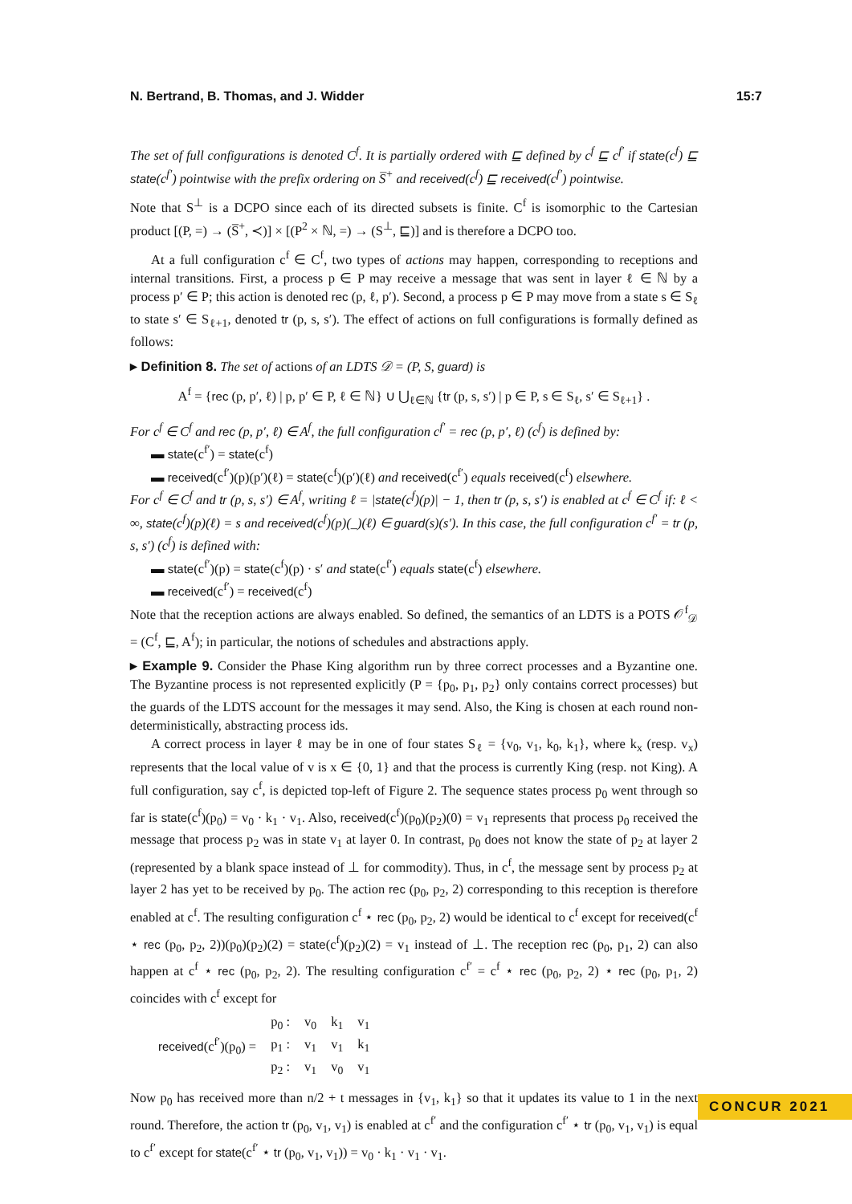N. Bertrand, B. Thomas, and J. Widder 15:7
The set of full configurations is denoted C<sup>f</sup>. It is partially ordered with ⊑ defined by c<sup>f</sup> ⊑ c<sup>f′</sup> if state(c<sup>f</sup>) ⊑ state(c<sup>f′</sup>) pointwise with the prefix ordering on S̅<sup>+</sup> and received(c<sup>f</sup>) ⊑ received(c<sup>f′</sup>) pointwise.
Note that S<sup>⊥</sup> is a DCPO since each of its directed subsets is finite. C<sup>f</sup> is isomorphic to the Cartesian product [(P, =) → (S̅<sup>+</sup>, ≺)] × [(P<sup>2</sup> × ℕ, =) → (S<sup>⊥</sup>, ⊑)] and is therefore a DCPO too.
At a full configuration c<sup>f</sup> ∈ C<sup>f</sup>, two types of actions may happen, corresponding to receptions and internal transitions. First, a process p ∈ P may receive a message that was sent in layer ℓ ∈ ℕ by a process p′ ∈ P; this action is denoted rec (p, ℓ, p′). Second, a process p ∈ P may move from a state s ∈ S<sub>ℓ</sub> to state s′ ∈ S<sub>ℓ+1</sub>, denoted tr (p, s, s′). The effect of actions on full configurations is formally defined as follows:
▸ Definition 8. The set of actions of an LDTS 𝒟 = (P, S, guard) is
A<sup>f</sup> = {rec (p, p′, ℓ) | p, p′ ∈ P, ℓ ∈ ℕ} ∪ ⋃<sub>ℓ∈ℕ</sub> {tr (p, s, s′) | p ∈ P, s ∈ S<sub>ℓ</sub>, s′ ∈ S<sub>ℓ+1</sub>} .
For c<sup>f</sup> ∈ C<sup>f</sup> and rec (p, p′, ℓ) ∈ A<sup>f</sup>, the full configuration c<sup>f′</sup> = rec (p, p′, ℓ) (c<sup>f</sup>) is defined by:
▬ state(c<sup>f′</sup>) = state(c<sup>f</sup>)
▬ received(c<sup>f′</sup>)(p)(p′)(ℓ) = state(c<sup>f</sup>)(p′)(ℓ) and received(c<sup>f′</sup>) equals received(c<sup>f</sup>) elsewhere.
For c<sup>f</sup> ∈ C<sup>f</sup> and tr (p, s, s′) ∈ A<sup>f</sup>, writing ℓ = |state(c<sup>f</sup>)(p)| − 1, then tr (p, s, s′) is enabled at c<sup>f</sup> ∈ C<sup>f</sup> if: ℓ < ∞, state(c<sup>f</sup>)(p)(ℓ) = s and received(c<sup>f</sup>)(p)(_)(ℓ) ∈ guard(s)(s′). In this case, the full configuration c<sup>f′</sup> = tr (p, s, s′) (c<sup>f</sup>) is defined with:
▬ state(c<sup>f′</sup>)(p) = state(c<sup>f</sup>)(p) · s′ and state(c<sup>f′</sup>) equals state(c<sup>f</sup>) elsewhere.
▬ received(c<sup>f′</sup>) = received(c<sup>f</sup>)
Note that the reception actions are always enabled. So defined, the semantics of an LDTS is a POTS 𝒪<sup>f</sup><sub>𝒟</sub> = (C<sup>f</sup>, ⊑, A<sup>f</sup>); in particular, the notions of schedules and abstractions apply.
▸ Example 9. Consider the Phase King algorithm run by three correct processes and a Byzantine one. The Byzantine process is not represented explicitly (P = {p<sub>0</sub>, p<sub>1</sub>, p<sub>2</sub>} only contains correct processes) but the guards of the LDTS account for the messages it may send. Also, the King is chosen at each round non-deterministically, abstracting process ids.
A correct process in layer ℓ may be in one of four states S<sub>ℓ</sub> = {v<sub>0</sub>, v<sub>1</sub>, k<sub>0</sub>, k<sub>1</sub>}, where k<sub>x</sub> (resp. v<sub>x</sub>) represents that the local value of v is x ∈ {0, 1} and that the process is currently King (resp. not King). A full configuration, say c<sup>f</sup>, is depicted top-left of Figure 2. The sequence states process p<sub>0</sub> went through so far is state(c<sup>f</sup>)(p<sub>0</sub>) = v<sub>0</sub> · k<sub>1</sub> · v<sub>1</sub>. Also, received(c<sup>f</sup>)(p<sub>0</sub>)(p<sub>2</sub>)(0) = v<sub>1</sub> represents that process p<sub>0</sub> received the message that process p<sub>2</sub> was in state v<sub>1</sub> at layer 0. In contrast, p<sub>0</sub> does not know the state of p<sub>2</sub> at layer 2 (represented by a blank space instead of ⊥ for commodity). Thus, in c<sup>f</sup>, the message sent by process p<sub>2</sub> at layer 2 has yet to be received by p<sub>0</sub>. The action rec (p<sub>0</sub>, p<sub>2</sub>, 2) corresponding to this reception is therefore enabled at c<sup>f</sup>. The resulting configuration c<sup>f</sup> ⋆ rec (p<sub>0</sub>, p<sub>2</sub>, 2) would be identical to c<sup>f</sup> except for received(c<sup>f</sup> ⋆ rec (p<sub>0</sub>, p<sub>2</sub>, 2))(p<sub>0</sub>)(p<sub>2</sub>)(2) = state(c<sup>f</sup>)(p<sub>2</sub>)(2) = v<sub>1</sub> instead of ⊥. The reception rec (p<sub>0</sub>, p<sub>1</sub>, 2) can also happen at c<sup>f</sup> ⋆ rec (p<sub>0</sub>, p<sub>2</sub>, 2). The resulting configuration c<sup>f′</sup> = c<sup>f</sup> ⋆ rec (p<sub>0</sub>, p<sub>2</sub>, 2) ⋆ rec (p<sub>0</sub>, p<sub>1</sub>, 2) coincides with c<sup>f</sup> except for
| received (c<sup>f′</sup>)(p<sub>0</sub>) = | p<sub>0</sub> : | v<sub>0</sub> | k<sub>1</sub> | v<sub>1</sub> |
| | p<sub>1</sub> : | v<sub>1</sub> | v<sub>1</sub> | k<sub>1</sub> |
| | p<sub>2</sub> : | v<sub>1</sub> | v<sub>0</sub> | v<sub>1</sub> |
Now p<sub>0</sub> has received more than n/2 + t messages in {v<sub>1</sub>, k<sub>1</sub>} so that it updates its value to 1 in the next round. Therefore, the action tr (p<sub>0</sub>, v<sub>1</sub>, v<sub>1</sub>) is enabled at c<sup>f′</sup> and the configuration c<sup>f′</sup> ⋆ tr (p<sub>0</sub>, v<sub>1</sub>, v<sub>1</sub>) is equal to c<sup>f′</sup> except for state(c<sup>f′</sup> ⋆ tr (p<sub>0</sub>, v<sub>1</sub>, v<sub>1</sub>)) = v<sub>0</sub> · k<sub>1</sub> · v<sub>1</sub> · v<sub>1</sub>.
CONCUR 2021